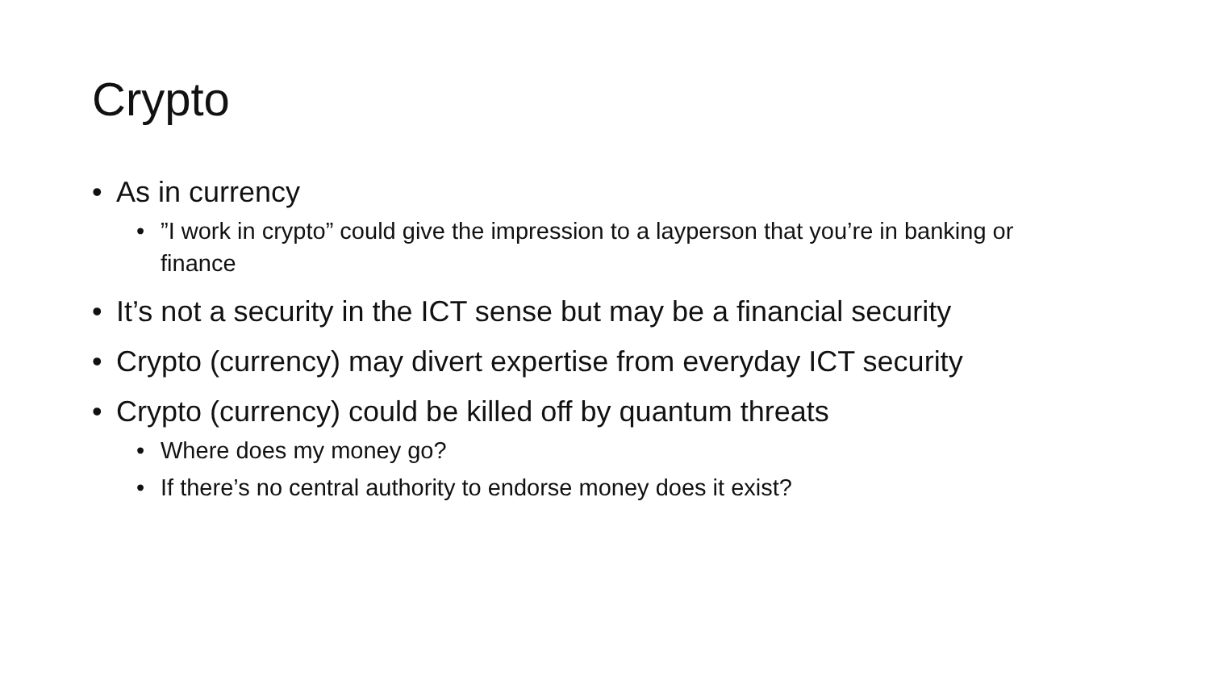Crypto
• As in currency
• ”I work in crypto” could give the impression to a layperson that you’re in banking or finance
• It’s not a security in the ICT sense but may be a financial security
• Crypto (currency) may divert expertise from everyday ICT security
• Crypto (currency) could be killed off by quantum threats
• Where does my money go?
• If there’s no central authority to endorse money does it exist?